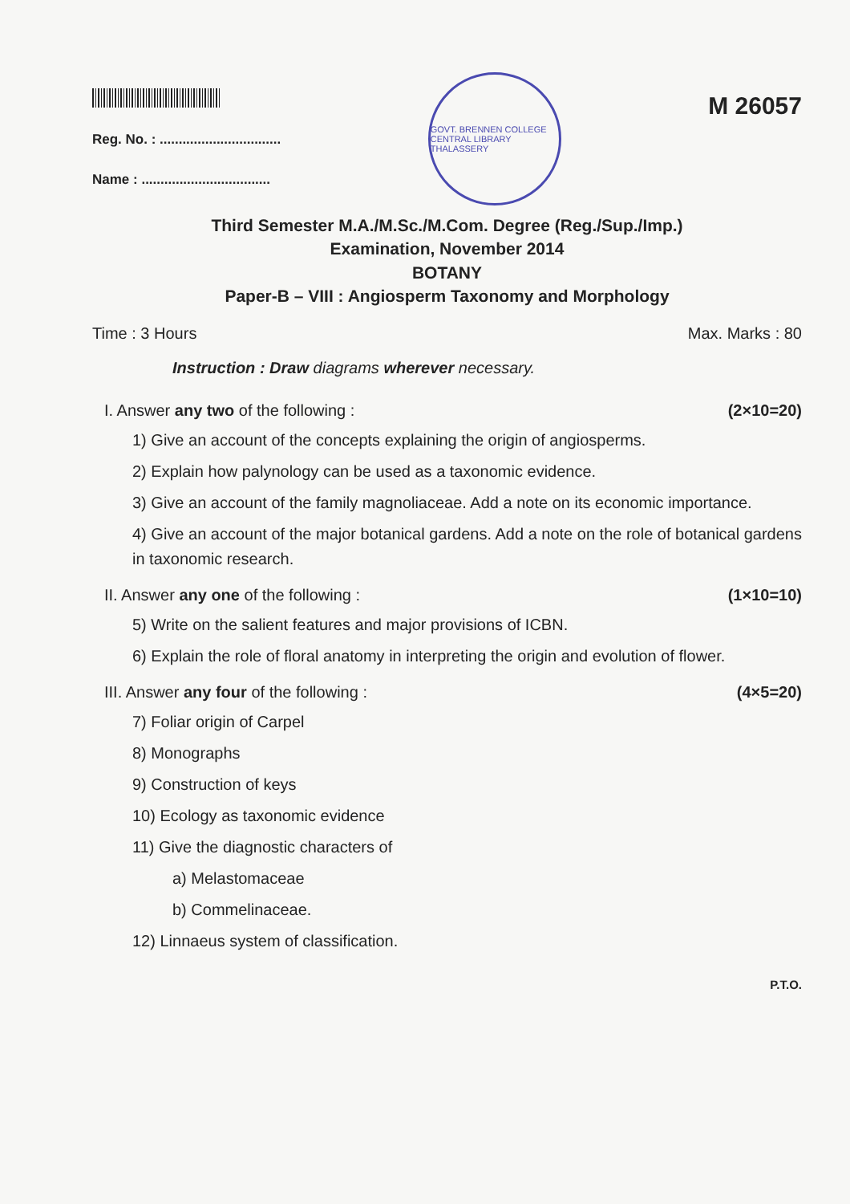Reg. No. : ................................
Name : ..................................
GOVT. BRENNEN COLLEGE CENTRAL LIBRARY THALASSERY
M 26057
Third Semester M.A./M.Sc./M.Com. Degree (Reg./Sup./Imp.)
Examination, November 2014
BOTANY
Paper-B – VIII : Angiosperm Taxonomy and Morphology
Time : 3 Hours Max. Marks : 80
Instruction : Draw diagrams wherever necessary.
I. Answer any two of the following : (2×10=20)
1) Give an account of the concepts explaining the origin of angiosperms.
2) Explain how palynology can be used as a taxonomic evidence.
3) Give an account of the family magnoliaceae. Add a note on its economic importance.
4) Give an account of the major botanical gardens. Add a note on the role of botanical gardens in taxonomic research.
II. Answer any one of the following : (1×10=10)
5) Write on the salient features and major provisions of ICBN.
6) Explain the role of floral anatomy in interpreting the origin and evolution of flower.
III. Answer any four of the following : (4×5=20)
7) Foliar origin of Carpel
8) Monographs
9) Construction of keys
10) Ecology as taxonomic evidence
11) Give the diagnostic characters of
a) Melastomaceae
b) Commelinaceae.
12) Linnaeus system of classification.
P.T.O.